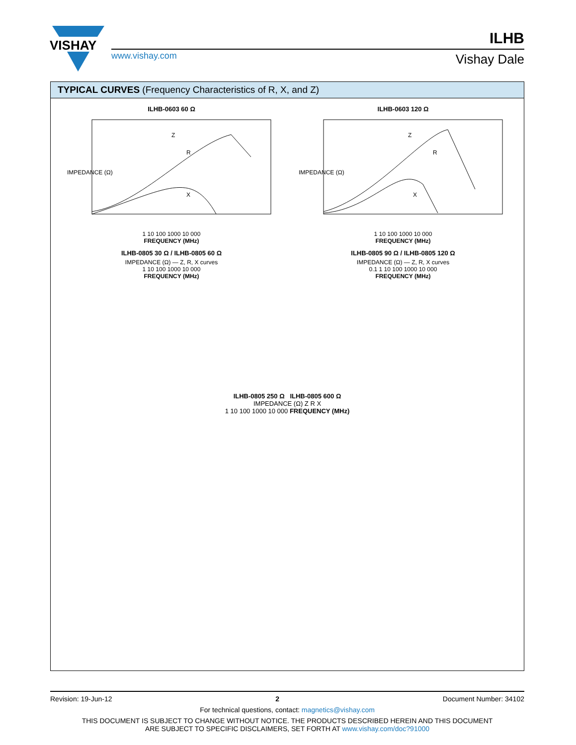VISHAY
www.vishay.com
ILHB
Vishay Dale
TYPICAL CURVES (Frequency Characteristics of R, X, and Z)
ILHB-0603 60 Ω
Z
R
X
IMPEDANCE (Ω)
1 10 100 1000 10 000
FREQUENCY (MHz)
ILHB-0603 120 Ω
Z
R
X
IMPEDANCE (Ω)
1 10 100 1000 10 000
FREQUENCY (MHz)
ILHB-0805 30 Ω / ILHB-0805 60 Ω
IMPEDANCE (Ω) — Z, R, X curves
1 10 100 1000 10 000
FREQUENCY (MHz)
ILHB-0805 90 Ω / ILHB-0805 120 Ω
IMPEDANCE (Ω) — Z, R, X curves
0.1 1 10 100 1000 10 000
FREQUENCY (MHz)
ILHB-0805 250 Ω ILHB-0805 600 Ω
IMPEDANCE (Ω) Z R X
1 10 100 1000 10 000 FREQUENCY (MHz)
Revision: 19-Jun-12 2 Document Number: 34102
For technical questions, contact: magnetics@vishay.com
THIS DOCUMENT IS SUBJECT TO CHANGE WITHOUT NOTICE. THE PRODUCTS DESCRIBED HEREIN AND THIS DOCUMENT
ARE SUBJECT TO SPECIFIC DISCLAIMERS, SET FORTH AT www.vishay.com/doc?91000